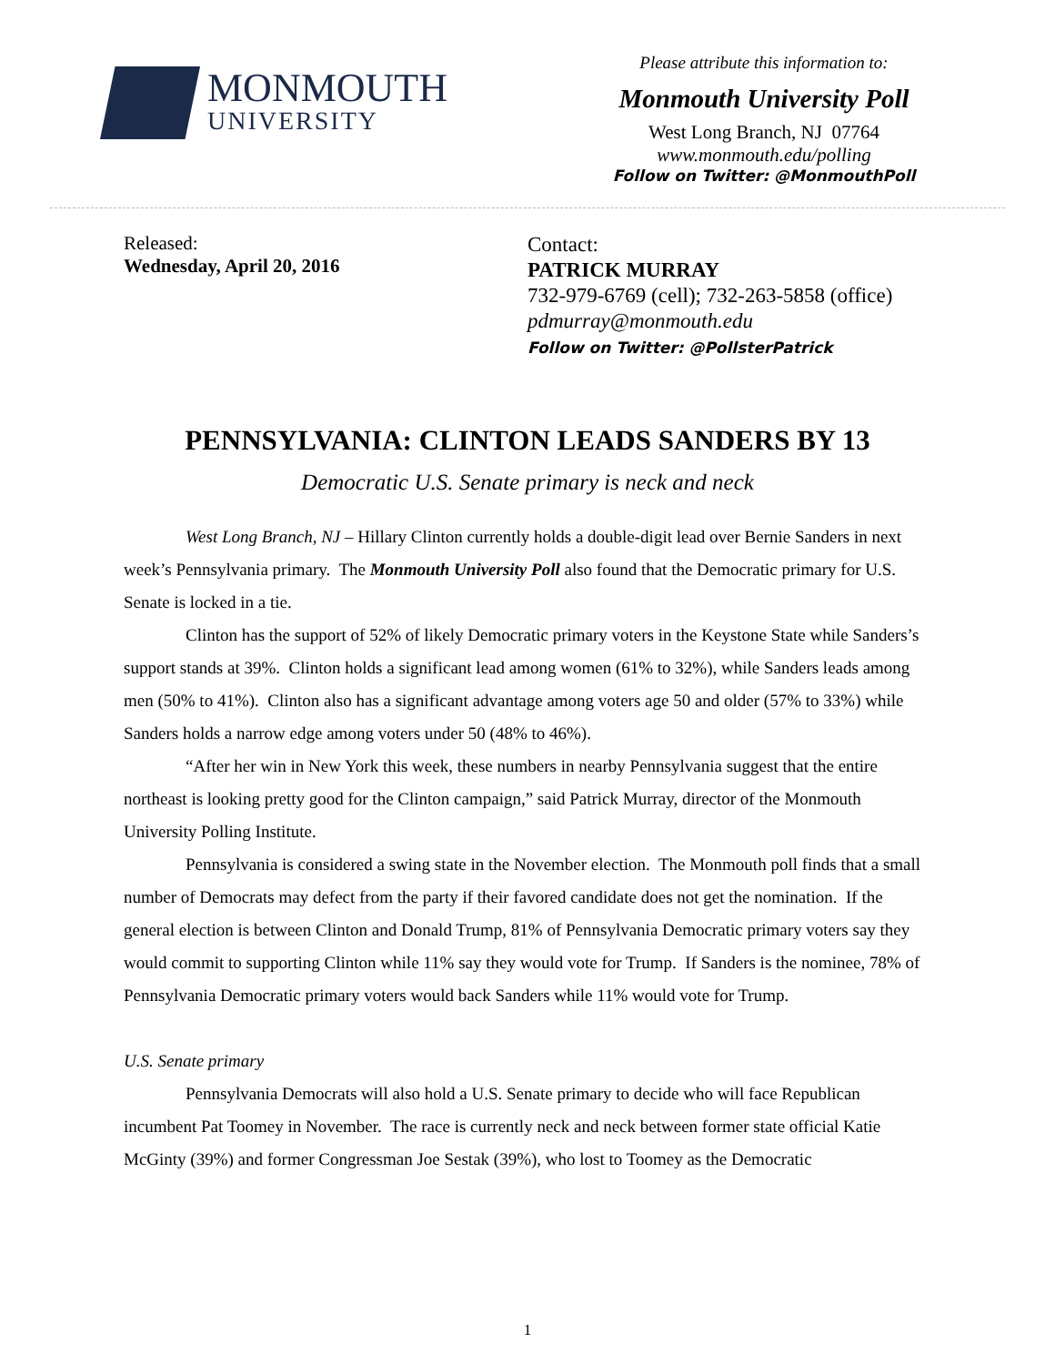MONMOUTH
UNIVERSITY
Please attribute this information to:
Monmouth University Poll
West Long Branch, NJ 07764
www.monmouth.edu/polling
Follow on Twitter: @MonmouthPoll
Released:
Wednesday, April 20, 2016
Contact:
PATRICK MURRAY
732-979-6769 (cell); 732-263-5858 (office)
pdmurray@monmouth.edu
Follow on Twitter: @PollsterPatrick
PENNSYLVANIA: CLINTON LEADS SANDERS BY 13
Democratic U.S. Senate primary is neck and neck
West Long Branch, NJ – Hillary Clinton currently holds a double-digit lead over Bernie Sanders in next week’s Pennsylvania primary. The Monmouth University Poll also found that the Democratic primary for U.S. Senate is locked in a tie.
Clinton has the support of 52% of likely Democratic primary voters in the Keystone State while Sanders’s support stands at 39%. Clinton holds a significant lead among women (61% to 32%), while Sanders leads among men (50% to 41%). Clinton also has a significant advantage among voters age 50 and older (57% to 33%) while Sanders holds a narrow edge among voters under 50 (48% to 46%).
“After her win in New York this week, these numbers in nearby Pennsylvania suggest that the entire northeast is looking pretty good for the Clinton campaign,” said Patrick Murray, director of the Monmouth University Polling Institute.
Pennsylvania is considered a swing state in the November election. The Monmouth poll finds that a small number of Democrats may defect from the party if their favored candidate does not get the nomination. If the general election is between Clinton and Donald Trump, 81% of Pennsylvania Democratic primary voters say they would commit to supporting Clinton while 11% say they would vote for Trump. If Sanders is the nominee, 78% of Pennsylvania Democratic primary voters would back Sanders while 11% would vote for Trump.
U.S. Senate primary
Pennsylvania Democrats will also hold a U.S. Senate primary to decide who will face Republican incumbent Pat Toomey in November. The race is currently neck and neck between former state official Katie McGinty (39%) and former Congressman Joe Sestak (39%), who lost to Toomey as the Democratic
1